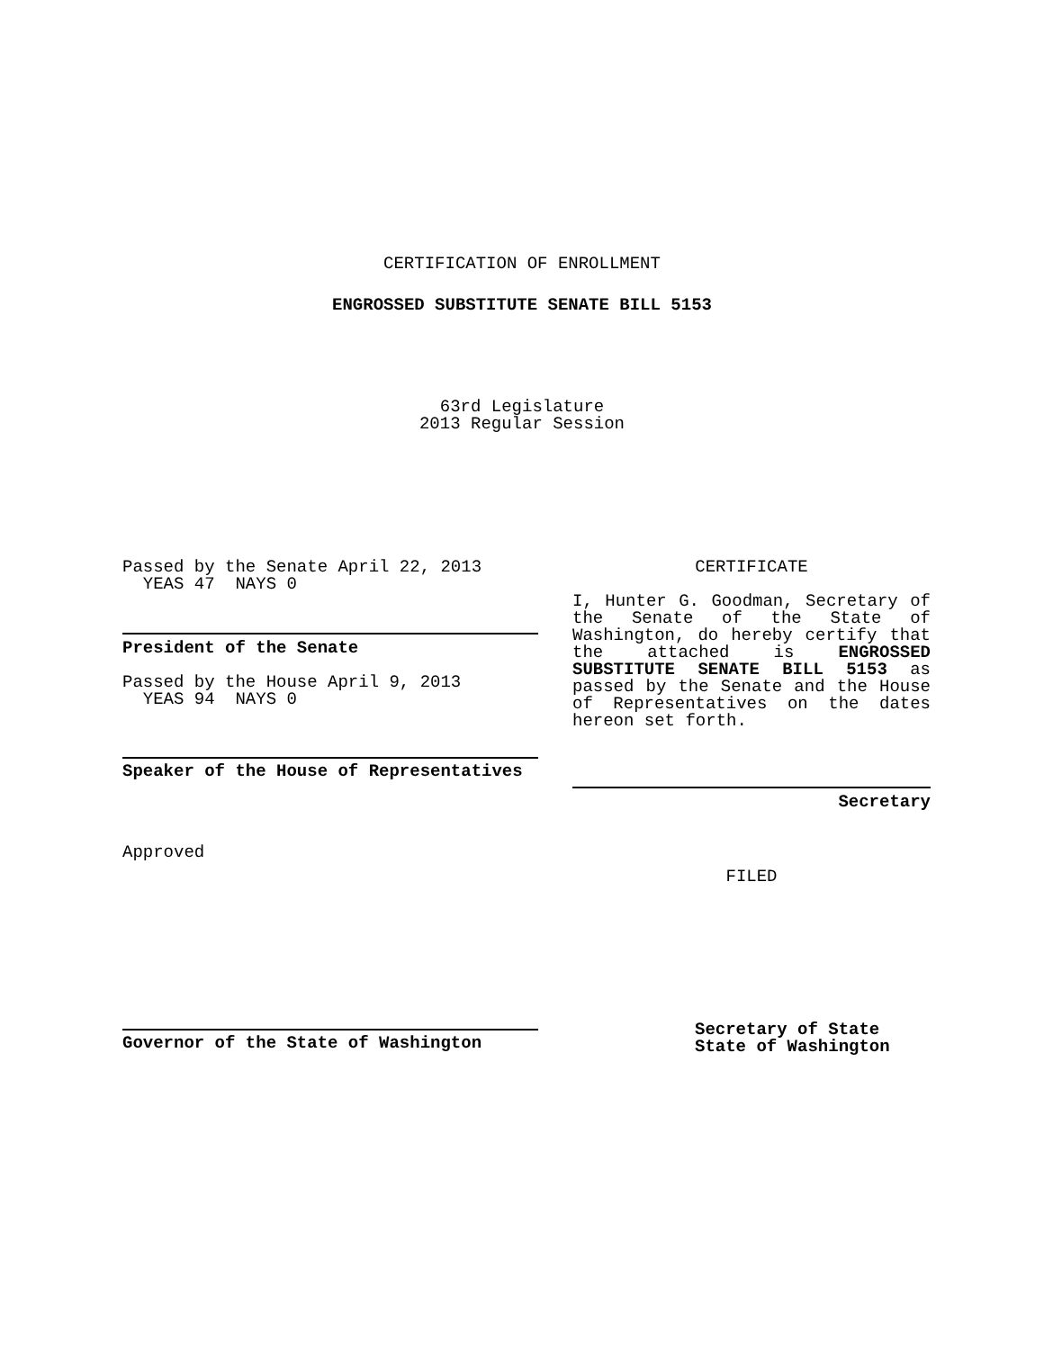CERTIFICATION OF ENROLLMENT
ENGROSSED SUBSTITUTE SENATE BILL 5153
63rd Legislature
2013 Regular Session
Passed by the Senate April 22, 2013
YEAS 47 NAYS 0
President of the Senate
Passed by the House April 9, 2013
YEAS 94 NAYS 0
Speaker of the House of Representatives
Approved
Governor of the State of Washington
CERTIFICATE
I, Hunter G. Goodman, Secretary of the Senate of the State of Washington, do hereby certify that the attached is ENGROSSED SUBSTITUTE SENATE BILL 5153 as passed by the Senate and the House of Representatives on the dates hereon set forth.
Secretary
FILED
Secretary of State
State of Washington